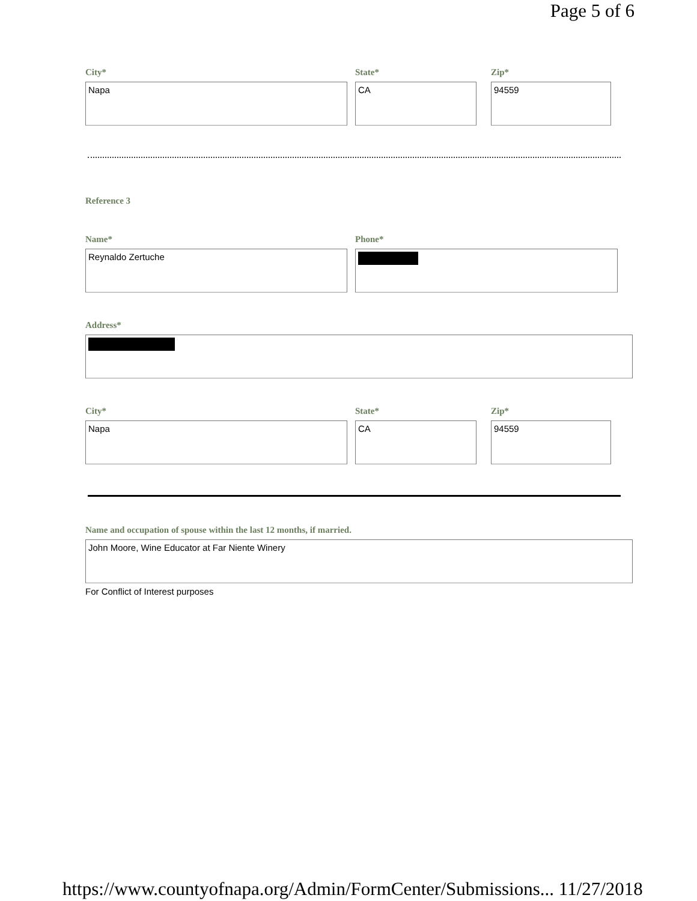Page 5 of 6
City*
Napa
State*
CA
Zip*
94559
Reference 3
Name*
Reynaldo Zertuche
Phone*
Address*
City*
Napa
State*
CA
Zip*
94559
Name and occupation of spouse within the last 12 months, if married.
John Moore, Wine Educator at Far Niente Winery
For Conflict of Interest purposes
https://www.countyofnapa.org/Admin/FormCenter/Submissions... 11/27/2018